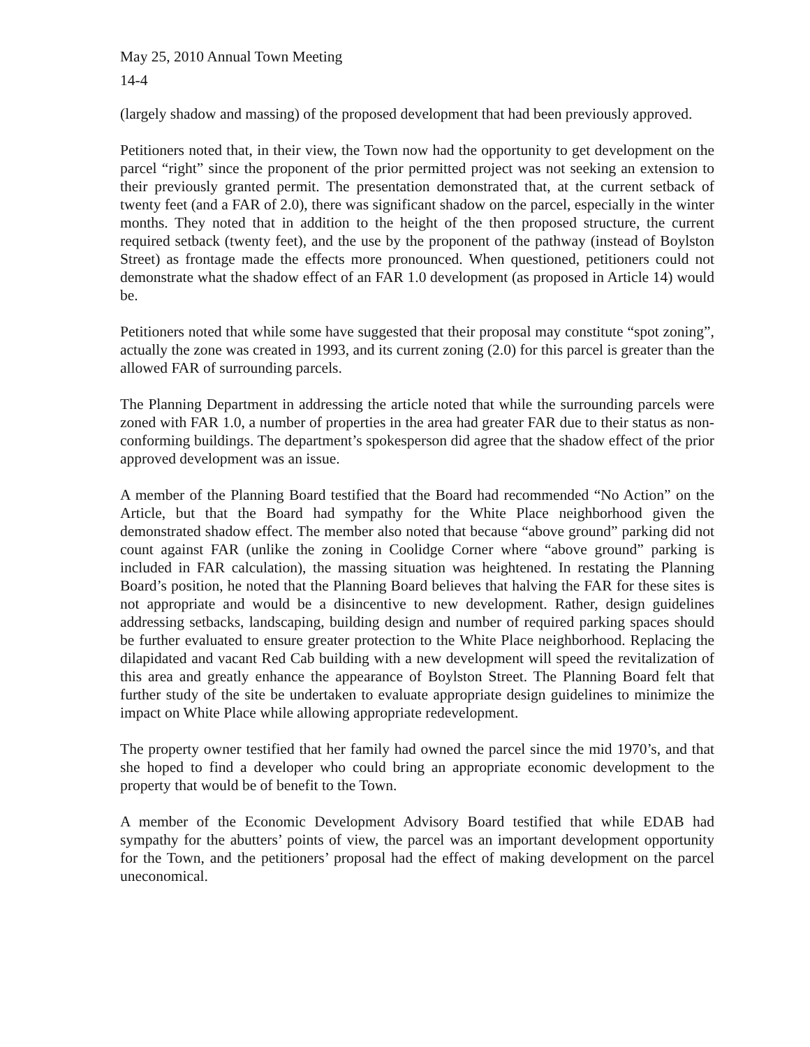May 25, 2010 Annual Town Meeting
14-4
(largely shadow and massing) of the proposed development that had been previously approved.
Petitioners noted that, in their view, the Town now had the opportunity to get development on the parcel “right” since the proponent of the prior permitted project was not seeking an extension to their previously granted permit. The presentation demonstrated that, at the current setback of twenty feet (and a FAR of 2.0), there was significant shadow on the parcel, especially in the winter months. They noted that in addition to the height of the then proposed structure, the current required setback (twenty feet), and the use by the proponent of the pathway (instead of Boylston Street) as frontage made the effects more pronounced. When questioned, petitioners could not demonstrate what the shadow effect of an FAR 1.0 development (as proposed in Article 14) would be.
Petitioners noted that while some have suggested that their proposal may constitute “spot zoning”, actually the zone was created in 1993, and its current zoning (2.0) for this parcel is greater than the allowed FAR of surrounding parcels.
The Planning Department in addressing the article noted that while the surrounding parcels were zoned with FAR 1.0, a number of properties in the area had greater FAR due to their status as non-conforming buildings. The department’s spokesperson did agree that the shadow effect of the prior approved development was an issue.
A member of the Planning Board testified that the Board had recommended “No Action” on the Article, but that the Board had sympathy for the White Place neighborhood given the demonstrated shadow effect. The member also noted that because “above ground” parking did not count against FAR (unlike the zoning in Coolidge Corner where “above ground” parking is included in FAR calculation), the massing situation was heightened. In restating the Planning Board’s position, he noted that the Planning Board believes that halving the FAR for these sites is not appropriate and would be a disincentive to new development. Rather, design guidelines addressing setbacks, landscaping, building design and number of required parking spaces should be further evaluated to ensure greater protection to the White Place neighborhood. Replacing the dilapidated and vacant Red Cab building with a new development will speed the revitalization of this area and greatly enhance the appearance of Boylston Street. The Planning Board felt that further study of the site be undertaken to evaluate appropriate design guidelines to minimize the impact on White Place while allowing appropriate redevelopment.
The property owner testified that her family had owned the parcel since the mid 1970’s, and that she hoped to find a developer who could bring an appropriate economic development to the property that would be of benefit to the Town.
A member of the Economic Development Advisory Board testified that while EDAB had sympathy for the abutters’ points of view, the parcel was an important development opportunity for the Town, and the petitioners’ proposal had the effect of making development on the parcel uneconomical.